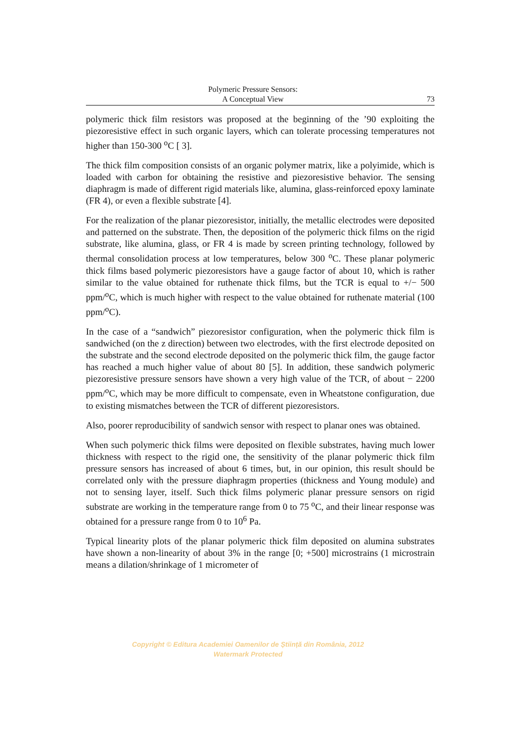Polymeric Pressure Sensors:
A Conceptual View
73
polymeric thick film resistors was proposed at the beginning of the ’90 exploiting the piezoresistive effect in such organic layers, which can tolerate processing temperatures not higher than 150-300 <sup>o</sup>C [ 3].
The thick film composition consists of an organic polymer matrix, like a polyimide, which is loaded with carbon for obtaining the resistive and piezoresistive behavior. The sensing diaphragm is made of different rigid materials like, alumina, glass-reinforced epoxy laminate (FR 4), or even a flexible substrate [4].
For the realization of the planar piezoresistor, initially, the metallic electrodes were deposited and patterned on the substrate. Then, the deposition of the polymeric thick films on the rigid substrate, like alumina, glass, or FR 4 is made by screen printing technology, followed by thermal consolidation process at low temperatures, below 300 <sup>o</sup>C. These planar polymeric thick films based polymeric piezoresistors have a gauge factor of about 10, which is rather similar to the value obtained for ruthenate thick films, but the TCR is equal to +/− 500 ppm/<sup>o</sup>C, which is much higher with respect to the value obtained for ruthenate material (100 ppm/<sup>o</sup>C).
In the case of a “sandwich” piezoresistor configuration, when the polymeric thick film is sandwiched (on the z direction) between two electrodes, with the first electrode deposited on the substrate and the second electrode deposited on the polymeric thick film, the gauge factor has reached a much higher value of about 80 [5]. In addition, these sandwich polymeric piezoresistive pressure sensors have shown a very high value of the TCR, of about − 2200 ppm/<sup>o</sup>C, which may be more difficult to compensate, even in Wheatstone configuration, due to existing mismatches between the TCR of different piezoresistors.
Also, poorer reproducibility of sandwich sensor with respect to planar ones was obtained.
When such polymeric thick films were deposited on flexible substrates, having much lower thickness with respect to the rigid one, the sensitivity of the planar polymeric thick film pressure sensors has increased of about 6 times, but, in our opinion, this result should be correlated only with the pressure diaphragm properties (thickness and Young module) and not to sensing layer, itself. Such thick films polymeric planar pressure sensors on rigid substrate are working in the temperature range from 0 to 75 <sup>o</sup>C, and their linear response was obtained for a pressure range from 0 to 10<sup>6</sup> Pa.
Typical linearity plots of the planar polymeric thick film deposited on alumina substrates have shown a non-linearity of about 3% in the range [0; +500] microstrains (1 microstrain means a dilation/shrinkage of 1 micrometer of
Copyright © Editura Academiei Oamenilor de Știință din România, 2012
Watermark Protected